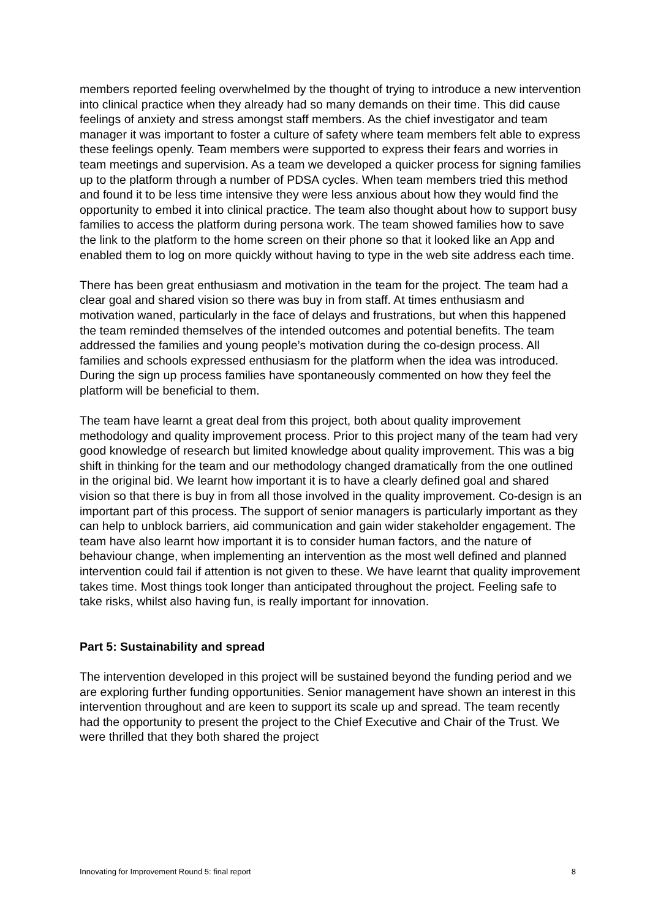members reported feeling overwhelmed by the thought of trying to introduce a new intervention into clinical practice when they already had so many demands on their time. This did cause feelings of anxiety and stress amongst staff members. As the chief investigator and team manager it was important to foster a culture of safety where team members felt able to express these feelings openly. Team members were supported to express their fears and worries in team meetings and supervision. As a team we developed a quicker process for signing families up to the platform through a number of PDSA cycles. When team members tried this method and found it to be less time intensive they were less anxious about how they would find the opportunity to embed it into clinical practice. The team also thought about how to support busy families to access the platform during persona work. The team showed families how to save the link to the platform to the home screen on their phone so that it looked like an App and enabled them to log on more quickly without having to type in the web site address each time.
There has been great enthusiasm and motivation in the team for the project. The team had a clear goal and shared vision so there was buy in from staff. At times enthusiasm and motivation waned, particularly in the face of delays and frustrations, but when this happened the team reminded themselves of the intended outcomes and potential benefits. The team addressed the families and young people’s motivation during the co-design process. All families and schools expressed enthusiasm for the platform when the idea was introduced. During the sign up process families have spontaneously commented on how they feel the platform will be beneficial to them.
The team have learnt a great deal from this project, both about quality improvement methodology and quality improvement process. Prior to this project many of the team had very good knowledge of research but limited knowledge about quality improvement. This was a big shift in thinking for the team and our methodology changed dramatically from the one outlined in the original bid. We learnt how important it is to have a clearly defined goal and shared vision so that there is buy in from all those involved in the quality improvement. Co-design is an important part of this process. The support of senior managers is particularly important as they can help to unblock barriers, aid communication and gain wider stakeholder engagement. The team have also learnt how important it is to consider human factors, and the nature of behaviour change, when implementing an intervention as the most well defined and planned intervention could fail if attention is not given to these. We have learnt that quality improvement takes time. Most things took longer than anticipated throughout the project. Feeling safe to take risks, whilst also having fun, is really important for innovation.
Part 5: Sustainability and spread
The intervention developed in this project will be sustained beyond the funding period and we are exploring further funding opportunities. Senior management have shown an interest in this intervention throughout and are keen to support its scale up and spread. The team recently had the opportunity to present the project to the Chief Executive and Chair of the Trust. We were thrilled that they both shared the project
Innovating for Improvement Round 5: final report 8